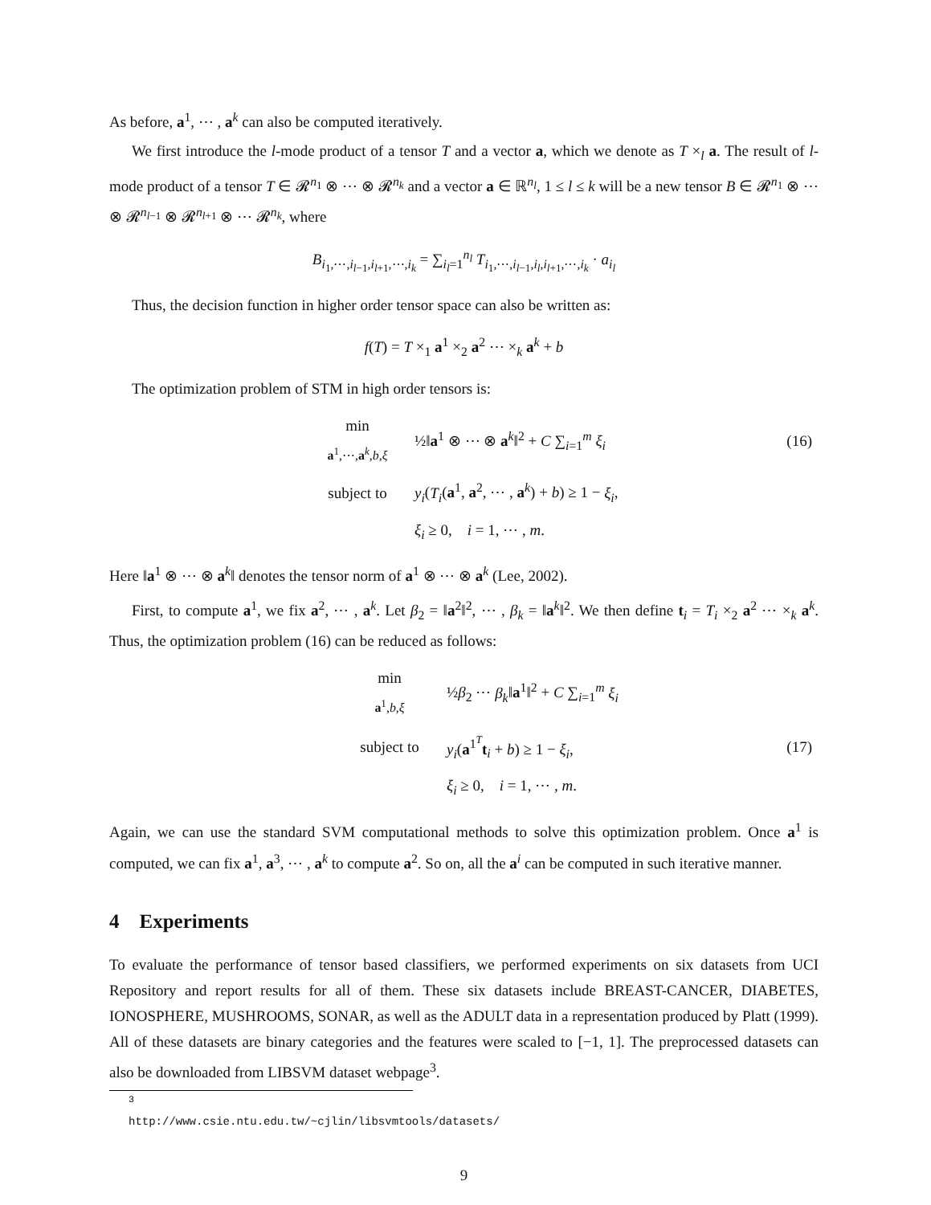As before, a<sup>1</sup>, ⋯ , a<sup>k</sup> can also be computed iteratively.
We first introduce the l-mode product of a tensor T and a vector a, which we denote as T ×<sub>l</sub> a. The result of l-mode product of a tensor T ∈ 𝓡<sup>n<sub>1</sub></sup> ⊗ ⋯ ⊗ 𝓡<sup>n<sub>k</sub></sup> and a vector a ∈ ℝ<sup>n<sub>l</sub></sup>, 1 ≤ l ≤ k will be a new tensor B ∈ 𝓡<sup>n<sub>1</sub></sup> ⊗ ⋯ ⊗ 𝓡<sup>n<sub>l−1</sub></sup> ⊗ 𝓡<sup>n<sub>l+1</sub></sup> ⊗ ⋯ 𝓡<sup>n<sub>k</sub></sup>, where
B<sub>i<sub>1</sub>,⋯,i<sub>l−1</sub>,i<sub>l+1</sub>,⋯,i<sub>k</sub></sub> = ∑<sub>i<sub>l</sub>=1</sub><sup>n<sub>l</sub></sup> T<sub>i<sub>1</sub>,⋯,i<sub>l−1</sub>,i<sub>l</sub>,i<sub>l+1</sub>,⋯,i<sub>k</sub></sub> · a<sub>i<sub>l</sub></sub>
Thus, the decision function in higher order tensor space can also be written as:
f(T) = T ×<sub>1</sub> a<sup>1</sup> ×<sub>2</sub> a<sup>2</sup> ⋯ ×<sub>k</sub> a<sup>k</sup> + b
The optimization problem of STM in high order tensors is:
| | min a<sup>1</sup>,⋯, a<sup>k</sup>, b , ξ | ½‖ a<sup>1</sup> ⊗ ⋯ ⊗ a<sup>k</sup>‖<sup>2</sup> + C ∑<sub>i=1</sub><sup>m</sup> ξ<sub>i</sub> | (16) |
| | subject to | y<sub>i</sub> ( T<sub>i</sub> ( a<sup>1</sup>, a<sup>2</sup>, ⋯ , a<sup>k</sup>) + b ) ≥ 1 − ξ<sub>i</sub> , | |
| | | ξ<sub>i</sub> ≥ 0, i = 1, ⋯ , m . | |
Here ‖a<sup>1</sup> ⊗ ⋯ ⊗ a<sup>k</sup>‖ denotes the tensor norm of a<sup>1</sup> ⊗ ⋯ ⊗ a<sup>k</sup> (Lee, 2002).
First, to compute a<sup>1</sup>, we fix a<sup>2</sup>, ⋯ , a<sup>k</sup>. Let β<sub>2</sub> = ‖a<sup>2</sup>‖<sup>2</sup>, ⋯ , β<sub>k</sub> = ‖a<sup>k</sup>‖<sup>2</sup>. We then define t<sub>i</sub> = T<sub>i</sub> ×<sub>2</sub> a<sup>2</sup> ⋯ ×<sub>k</sub> a<sup>k</sup>. Thus, the optimization problem (16) can be reduced as follows:
| | min a<sup>1</sup>, b , ξ | ½ β<sub>2</sub> ⋯ β<sub>k</sub> ‖ a<sup>1</sup>‖<sup>2</sup> + C ∑<sub>i=1</sub><sup>m</sup> ξ<sub>i</sub> | |
| | subject to | y<sub>i</sub> ( a<sup>1<sup>T</sup></sup> t<sub>i</sub> + b ) ≥ 1 − ξ<sub>i</sub> , | (17) |
| | | ξ<sub>i</sub> ≥ 0, i = 1, ⋯ , m . | |
Again, we can use the standard SVM computational methods to solve this optimization problem. Once a<sup>1</sup> is computed, we can fix a<sup>1</sup>, a<sup>3</sup>, ⋯ , a<sup>k</sup> to compute a<sup>2</sup>. So on, all the a<sup>i</sup> can be computed in such iterative manner.
4 Experiments
To evaluate the performance of tensor based classifiers, we performed experiments on six datasets from UCI Repository and report results for all of them. These six datasets include BREAST-CANCER, DIABETES, IONOSPHERE, MUSHROOMS, SONAR, as well as the ADULT data in a representation produced by Platt (1999). All of these datasets are binary categories and the features were scaled to [−1, 1]. The preprocessed datasets can also be downloaded from LIBSVM dataset webpage<sup>3</sup>.
<sup>3</sup> http://www.csie.ntu.edu.tw/~cjlin/libsvmtools/datasets/
9